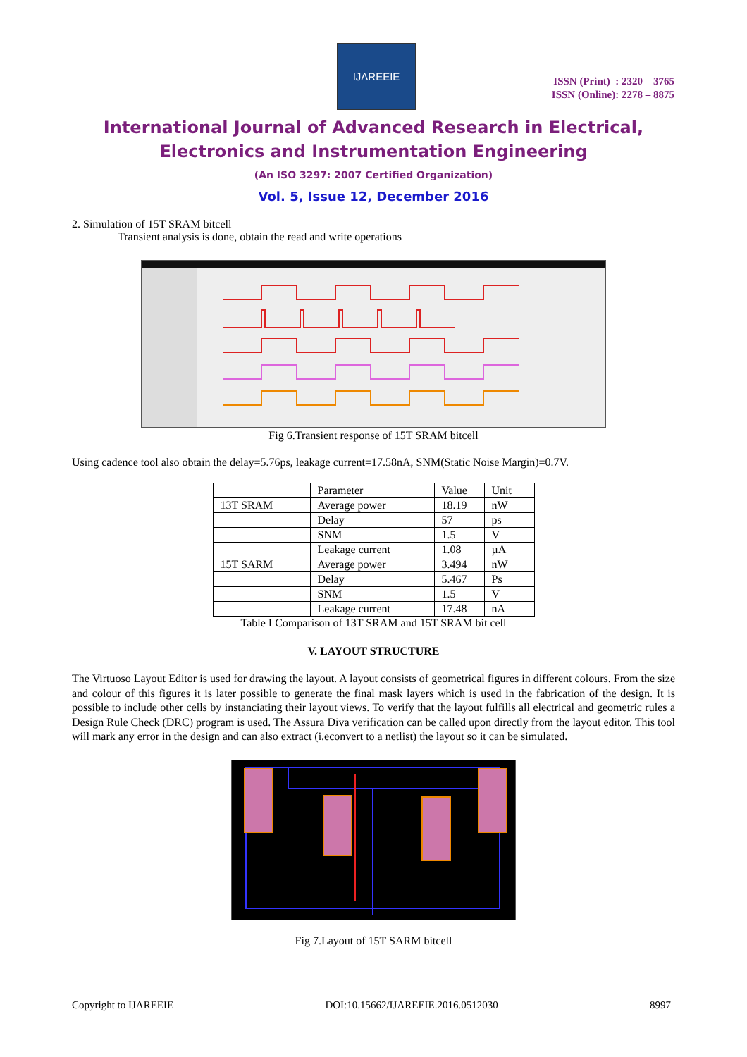IJAREEIE
ISSN (Print) : 2320 – 3765
ISSN (Online): 2278 – 8875
International Journal of Advanced Research in Electrical,
Electronics and Instrumentation Engineering
(An ISO 3297: 2007 Certified Organization)
Vol. 5, Issue 12, December 2016
2. Simulation of 15T SRAM bitcell
Transient analysis is done, obtain the read and write operations
Fig 6.Transient response of 15T SRAM bitcell
Using cadence tool also obtain the delay=5.76ps, leakage current=17.58nA, SNM(Static Noise Margin)=0.7V.
| | Parameter | Value | Unit |
| --- | --- | --- | --- |
| 13T SRAM | Average power | 18.19 | nW |
| | Delay | 57 | ps |
| | SNM | 1.5 | V |
| | Leakage current | 1.08 | µA |
| 15T SARM | Average power | 3.494 | nW |
| | Delay | 5.467 | Ps |
| | SNM | 1.5 | V |
| | Leakage current | 17.48 | nA |
Table I Comparison of 13T SRAM and 15T SRAM bit cell
V. LAYOUT STRUCTURE
The Virtuoso Layout Editor is used for drawing the layout. A layout consists of geometrical figures in different colours. From the size and colour of this figures it is later possible to generate the final mask layers which is used in the fabrication of the design. It is possible to include other cells by instanciating their layout views. To verify that the layout fulfills all electrical and geometric rules a Design Rule Check (DRC) program is used. The Assura Diva verification can be called upon directly from the layout editor. This tool will mark any error in the design and can also extract (i.econvert to a netlist) the layout so it can be simulated.
Fig 7.Layout of 15T SARM bitcell
Copyright to IJAREEIE DOI:10.15662/IJAREEIE.2016.0512030 8997